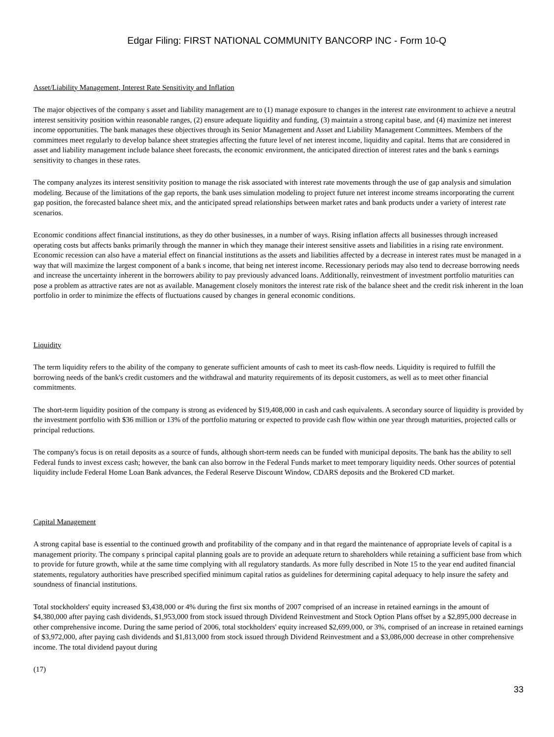Edgar Filing: FIRST NATIONAL COMMUNITY BANCORP INC - Form 10-Q
Asset/Liability Management, Interest Rate Sensitivity and Inflation
The major objectives of the company s asset and liability management are to (1) manage exposure to changes in the interest rate environment to achieve a neutral interest sensitivity position within reasonable ranges, (2) ensure adequate liquidity and funding, (3) maintain a strong capital base, and (4) maximize net interest income opportunities. The bank manages these objectives through its Senior Management and Asset and Liability Management Committees. Members of the committees meet regularly to develop balance sheet strategies affecting the future level of net interest income, liquidity and capital. Items that are considered in asset and liability management include balance sheet forecasts, the economic environment, the anticipated direction of interest rates and the bank s earnings sensitivity to changes in these rates.
The company analyzes its interest sensitivity position to manage the risk associated with interest rate movements through the use of gap analysis and simulation modeling. Because of the limitations of the gap reports, the bank uses simulation modeling to project future net interest income streams incorporating the current gap position, the forecasted balance sheet mix, and the anticipated spread relationships between market rates and bank products under a variety of interest rate scenarios.
Economic conditions affect financial institutions, as they do other businesses, in a number of ways. Rising inflation affects all businesses through increased operating costs but affects banks primarily through the manner in which they manage their interest sensitive assets and liabilities in a rising rate environment. Economic recession can also have a material effect on financial institutions as the assets and liabilities affected by a decrease in interest rates must be managed in a way that will maximize the largest component of a bank s income, that being net interest income. Recessionary periods may also tend to decrease borrowing needs and increase the uncertainty inherent in the borrowers ability to pay previously advanced loans. Additionally, reinvestment of investment portfolio maturities can pose a problem as attractive rates are not as available. Management closely monitors the interest rate risk of the balance sheet and the credit risk inherent in the loan portfolio in order to minimize the effects of fluctuations caused by changes in general economic conditions.
Liquidity
The term liquidity refers to the ability of the company to generate sufficient amounts of cash to meet its cash-flow needs. Liquidity is required to fulfill the borrowing needs of the bank's credit customers and the withdrawal and maturity requirements of its deposit customers, as well as to meet other financial commitments.
The short-term liquidity position of the company is strong as evidenced by $19,408,000 in cash and cash equivalents. A secondary source of liquidity is provided by the investment portfolio with $36 million or 13% of the portfolio maturing or expected to provide cash flow within one year through maturities, projected calls or principal reductions.
The company's focus is on retail deposits as a source of funds, although short-term needs can be funded with municipal deposits. The bank has the ability to sell Federal funds to invest excess cash; however, the bank can also borrow in the Federal Funds market to meet temporary liquidity needs. Other sources of potential liquidity include Federal Home Loan Bank advances, the Federal Reserve Discount Window, CDARS deposits and the Brokered CD market.
Capital Management
A strong capital base is essential to the continued growth and profitability of the company and in that regard the maintenance of appropriate levels of capital is a management priority. The company s principal capital planning goals are to provide an adequate return to shareholders while retaining a sufficient base from which to provide for future growth, while at the same time complying with all regulatory standards. As more fully described in Note 15 to the year end audited financial statements, regulatory authorities have prescribed specified minimum capital ratios as guidelines for determining capital adequacy to help insure the safety and soundness of financial institutions.
Total stockholders' equity increased $3,438,000 or 4% during the first six months of 2007 comprised of an increase in retained earnings in the amount of $4,380,000 after paying cash dividends, $1,953,000 from stock issued through Dividend Reinvestment and Stock Option Plans offset by a $2,895,000 decrease in other comprehensive income. During the same period of 2006, total stockholders' equity increased $2,699,000, or 3%, comprised of an increase in retained earnings of $3,972,000, after paying cash dividends and $1,813,000 from stock issued through Dividend Reinvestment and a $3,086,000 decrease in other comprehensive income. The total dividend payout during
(17)
33